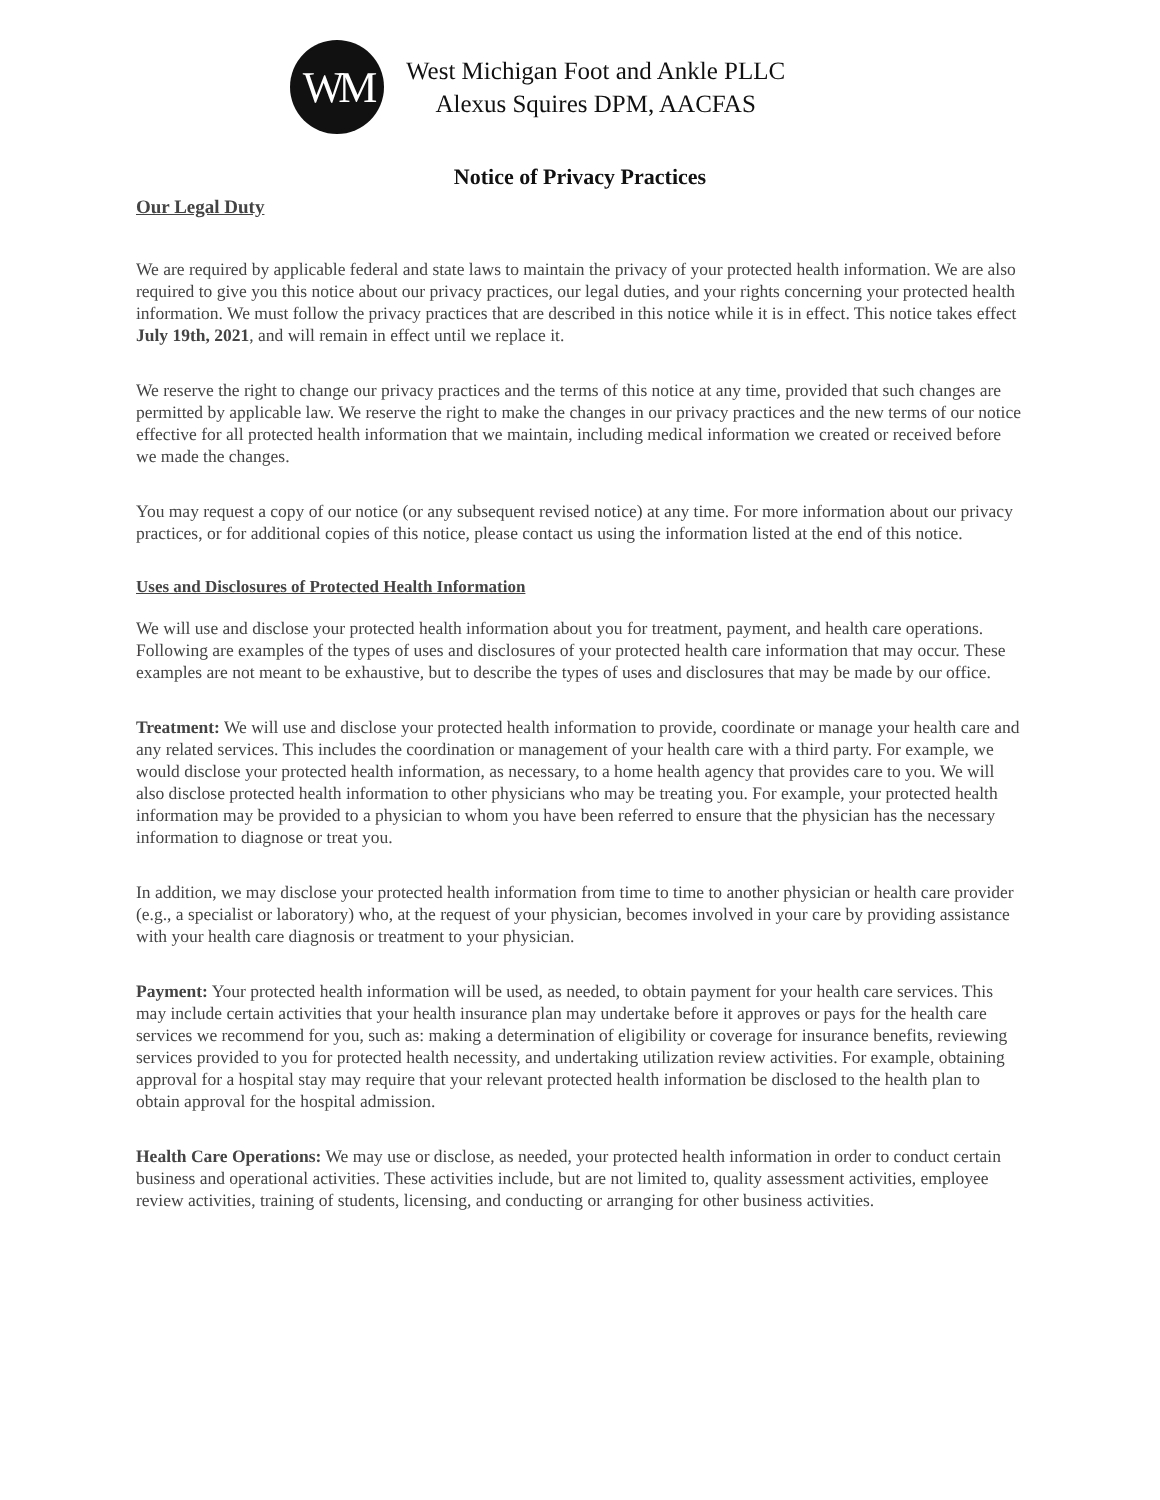WM
West Michigan Foot and Ankle PLLC
Alexus Squires DPM, AACFAS
Notice of Privacy Practices
Our Legal Duty
We are required by applicable federal and state laws to maintain the privacy of your protected health information. We are also required to give you this notice about our privacy practices, our legal duties, and your rights concerning your protected health information. We must follow the privacy practices that are described in this notice while it is in effect. This notice takes effect July 19th, 2021, and will remain in effect until we replace it.
We reserve the right to change our privacy practices and the terms of this notice at any time, provided that such changes are permitted by applicable law. We reserve the right to make the changes in our privacy practices and the new terms of our notice effective for all protected health information that we maintain, including medical information we created or received before we made the changes.
You may request a copy of our notice (or any subsequent revised notice) at any time. For more information about our privacy practices, or for additional copies of this notice, please contact us using the information listed at the end of this notice.
Uses and Disclosures of Protected Health Information
We will use and disclose your protected health information about you for treatment, payment, and health care operations.
Following are examples of the types of uses and disclosures of your protected health care information that may occur. These examples are not meant to be exhaustive, but to describe the types of uses and disclosures that may be made by our office.
Treatment: We will use and disclose your protected health information to provide, coordinate or manage your health care and any related services. This includes the coordination or management of your health care with a third party. For example, we would disclose your protected health information, as necessary, to a home health agency that provides care to you. We will also disclose protected health information to other physicians who may be treating you. For example, your protected health information may be provided to a physician to whom you have been referred to ensure that the physician has the necessary information to diagnose or treat you.
In addition, we may disclose your protected health information from time to time to another physician or health care provider (e.g., a specialist or laboratory) who, at the request of your physician, becomes involved in your care by providing assistance with your health care diagnosis or treatment to your physician.
Payment: Your protected health information will be used, as needed, to obtain payment for your health care services. This may include certain activities that your health insurance plan may undertake before it approves or pays for the health care services we recommend for you, such as: making a determination of eligibility or coverage for insurance benefits, reviewing services provided to you for protected health necessity, and undertaking utilization review activities. For example, obtaining approval for a hospital stay may require that your relevant protected health information be disclosed to the health plan to obtain approval for the hospital admission.
Health Care Operations: We may use or disclose, as needed, your protected health information in order to conduct certain business and operational activities. These activities include, but are not limited to, quality assessment activities, employee review activities, training of students, licensing, and conducting or arranging for other business activities.